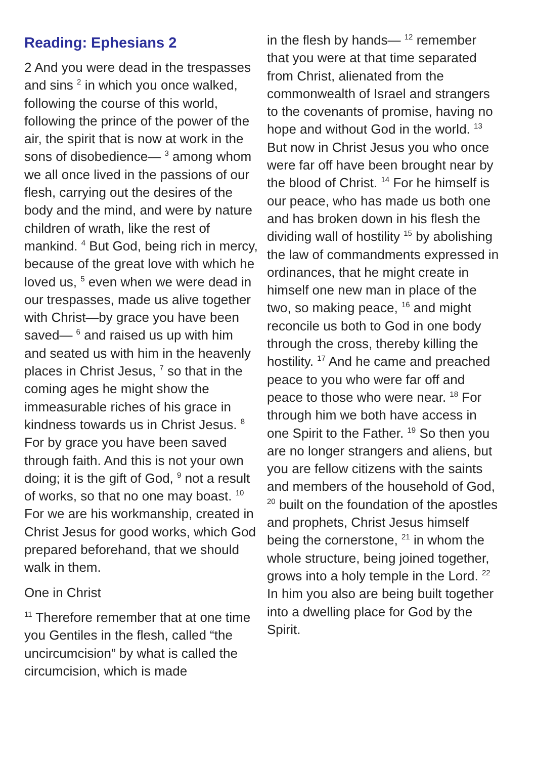Reading: Ephesians 2
2 And you were dead in the trespasses and sins <sup>2</sup> in which you once walked, following the course of this world, following the prince of the power of the air, the spirit that is now at work in the sons of disobedience— <sup>3</sup> among whom we all once lived in the passions of our flesh, carrying out the desires of the body and the mind, and were by nature children of wrath, like the rest of mankind. <sup>4</sup> But God, being rich in mercy, because of the great love with which he loved us, <sup>5</sup> even when we were dead in our trespasses, made us alive together with Christ—by grace you have been saved— <sup>6</sup> and raised us up with him and seated us with him in the heavenly places in Christ Jesus, <sup>7</sup> so that in the coming ages he might show the immeasurable riches of his grace in kindness towards us in Christ Jesus. <sup>8</sup> For by grace you have been saved through faith. And this is not your own doing; it is the gift of God, <sup>9</sup> not a result of works, so that no one may boast. <sup>10</sup> For we are his workmanship, created in Christ Jesus for good works, which God prepared beforehand, that we should walk in them.
One in Christ
<sup>11</sup> Therefore remember that at one time you Gentiles in the flesh, called “the uncircumcision” by what is called the circumcision, which is made
in the flesh by hands— <sup>12</sup> remember that you were at that time separated from Christ, alienated from the commonwealth of Israel and strangers to the covenants of promise, having no hope and without God in the world. <sup>13</sup> But now in Christ Jesus you who once were far off have been brought near by the blood of Christ. <sup>14</sup> For he himself is our peace, who has made us both one and has broken down in his flesh the dividing wall of hostility <sup>15</sup> by abolishing the law of commandments expressed in ordinances, that he might create in himself one new man in place of the two, so making peace, <sup>16</sup> and might reconcile us both to God in one body through the cross, thereby killing the hostility. <sup>17</sup> And he came and preached peace to you who were far off and peace to those who were near. <sup>18</sup> For through him we both have access in one Spirit to the Father. <sup>19</sup> So then you are no longer strangers and aliens, but you are fellow citizens with the saints and members of the household of God, <sup>20</sup> built on the foundation of the apostles and prophets, Christ Jesus himself being the cornerstone, <sup>21</sup> in whom the whole structure, being joined together, grows into a holy temple in the Lord. <sup>22</sup> In him you also are being built together into a dwelling place for God by the Spirit.